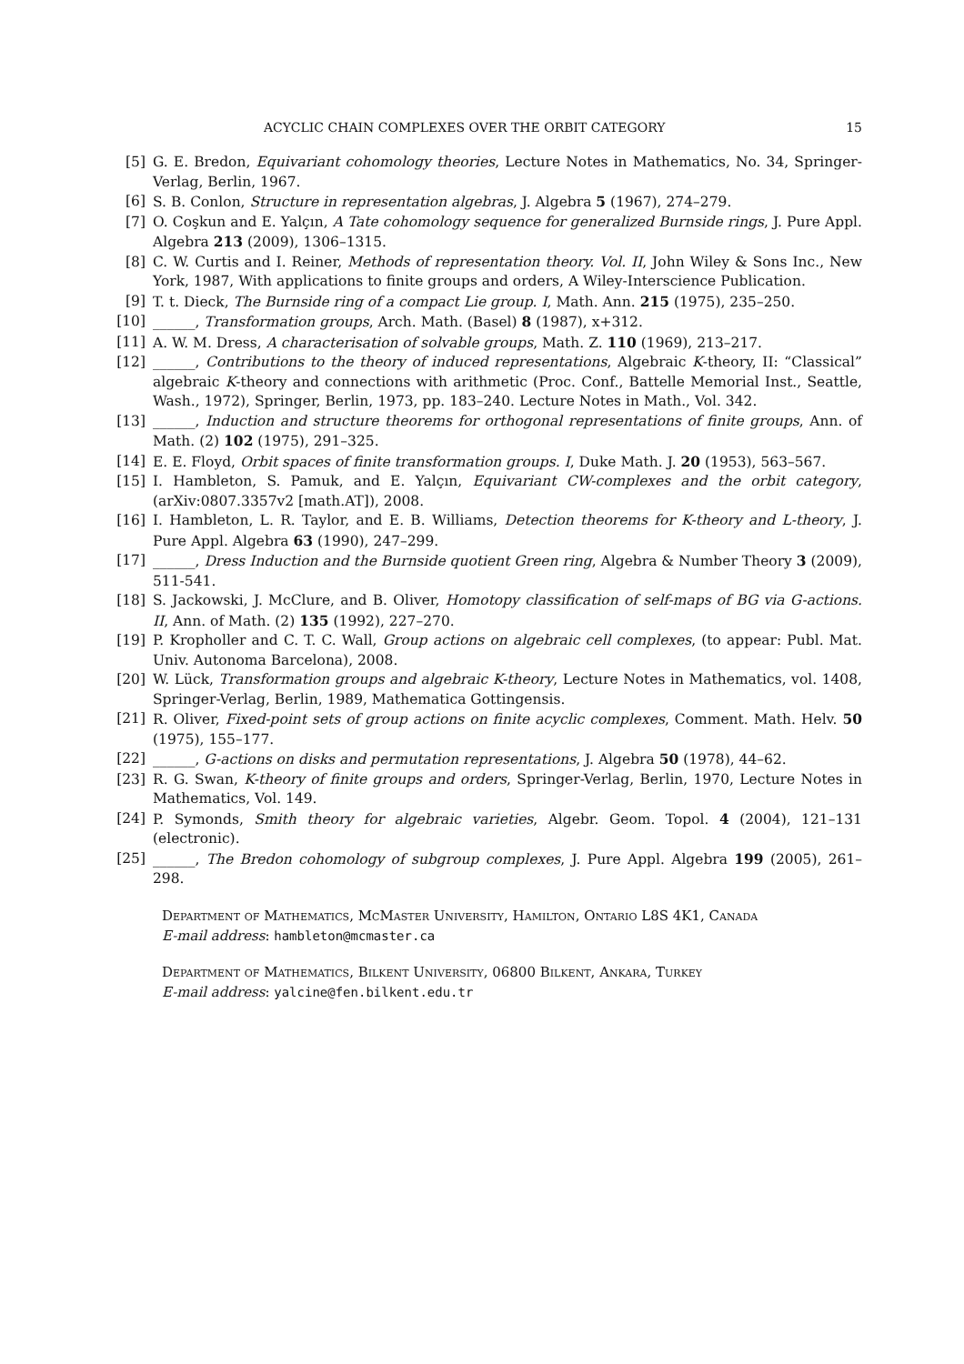ACYCLIC CHAIN COMPLEXES OVER THE ORBIT CATEGORY 15
[5] G. E. Bredon, Equivariant cohomology theories, Lecture Notes in Mathematics, No. 34, Springer-Verlag, Berlin, 1967.
[6] S. B. Conlon, Structure in representation algebras, J. Algebra 5 (1967), 274–279.
[7] O. Coşkun and E. Yalçın, A Tate cohomology sequence for generalized Burnside rings, J. Pure Appl. Algebra 213 (2009), 1306–1315.
[8] C. W. Curtis and I. Reiner, Methods of representation theory. Vol. II, John Wiley & Sons Inc., New York, 1987, With applications to finite groups and orders, A Wiley-Interscience Publication.
[9] T. t. Dieck, The Burnside ring of a compact Lie group. I, Math. Ann. 215 (1975), 235–250.
[10] ______, Transformation groups, Arch. Math. (Basel) 8 (1987), x+312.
[11] A. W. M. Dress, A characterisation of solvable groups, Math. Z. 110 (1969), 213–217.
[12] ______, Contributions to the theory of induced representations, Algebraic K-theory, II: “Classical” algebraic K-theory and connections with arithmetic (Proc. Conf., Battelle Memorial Inst., Seattle, Wash., 1972), Springer, Berlin, 1973, pp. 183–240. Lecture Notes in Math., Vol. 342.
[13] ______, Induction and structure theorems for orthogonal representations of finite groups, Ann. of Math. (2) 102 (1975), 291–325.
[14] E. E. Floyd, Orbit spaces of finite transformation groups. I, Duke Math. J. 20 (1953), 563–567.
[15] I. Hambleton, S. Pamuk, and E. Yalçın, Equivariant CW-complexes and the orbit category, (arXiv:0807.3357v2 [math.AT]), 2008.
[16] I. Hambleton, L. R. Taylor, and E. B. Williams, Detection theorems for K-theory and L-theory, J. Pure Appl. Algebra 63 (1990), 247–299.
[17] ______, Dress Induction and the Burnside quotient Green ring, Algebra & Number Theory 3 (2009), 511-541.
[18] S. Jackowski, J. McClure, and B. Oliver, Homotopy classification of self-maps of BG via G-actions. II, Ann. of Math. (2) 135 (1992), 227–270.
[19] P. Kropholler and C. T. C. Wall, Group actions on algebraic cell complexes, (to appear: Publ. Mat. Univ. Autonoma Barcelona), 2008.
[20] W. Lück, Transformation groups and algebraic K-theory, Lecture Notes in Mathematics, vol. 1408, Springer-Verlag, Berlin, 1989, Mathematica Gottingensis.
[21] R. Oliver, Fixed-point sets of group actions on finite acyclic complexes, Comment. Math. Helv. 50 (1975), 155–177.
[22] ______, G-actions on disks and permutation representations, J. Algebra 50 (1978), 44–62.
[23] R. G. Swan, K-theory of finite groups and orders, Springer-Verlag, Berlin, 1970, Lecture Notes in Mathematics, Vol. 149.
[24] P. Symonds, Smith theory for algebraic varieties, Algebr. Geom. Topol. 4 (2004), 121–131 (electronic).
[25] ______, The Bredon cohomology of subgroup complexes, J. Pure Appl. Algebra 199 (2005), 261–298.
Department of Mathematics, McMaster University, Hamilton, Ontario L8S 4K1, Canada
E-mail address: hambleton@mcmaster.ca
Department of Mathematics, Bilkent University, 06800 Bilkent, Ankara, Turkey
E-mail address: yalcine@fen.bilkent.edu.tr